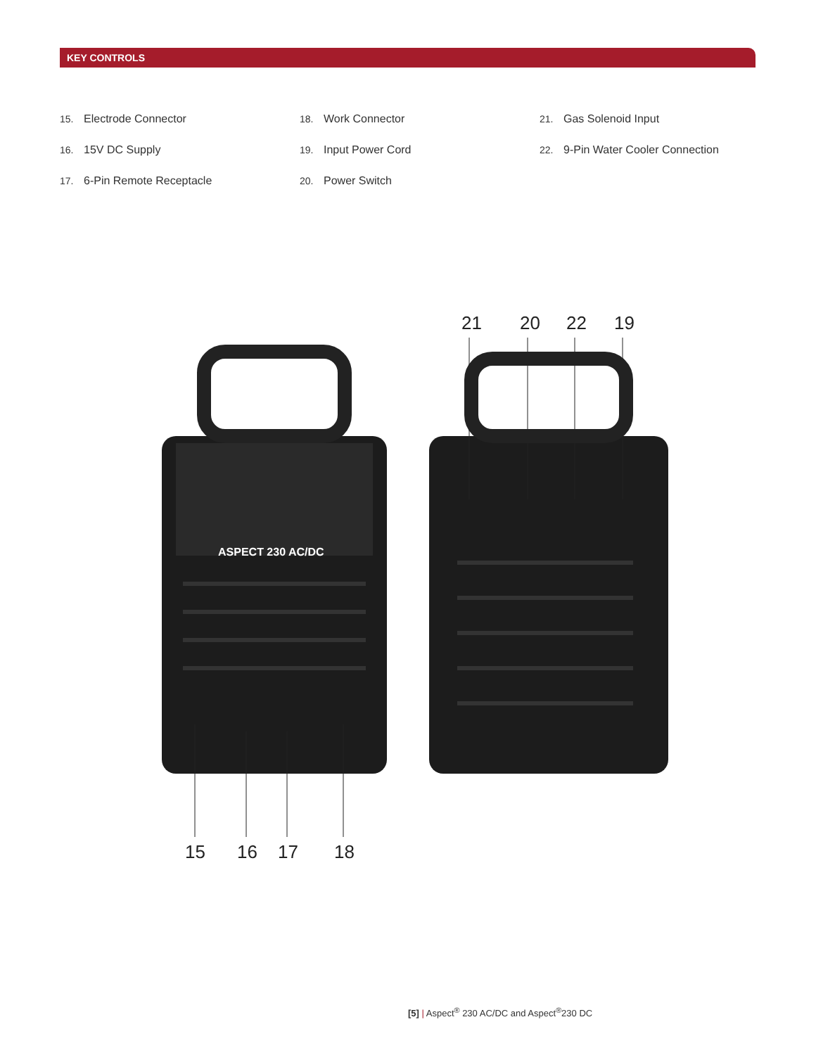KEY CONTROLS
15. Electrode Connector
16. 15V DC Supply
17. 6-Pin Remote Receptacle
18. Work Connector
19. Input Power Cord
20. Power Switch
21. Gas Solenoid Input
22. 9-Pin Water Cooler Connection
ASPECT 230 AC/DC
21 20 22 19
15 16 17 18
[5] | Aspect<sup>®</sup> 230 AC/DC and Aspect<sup>®</sup>230 DC